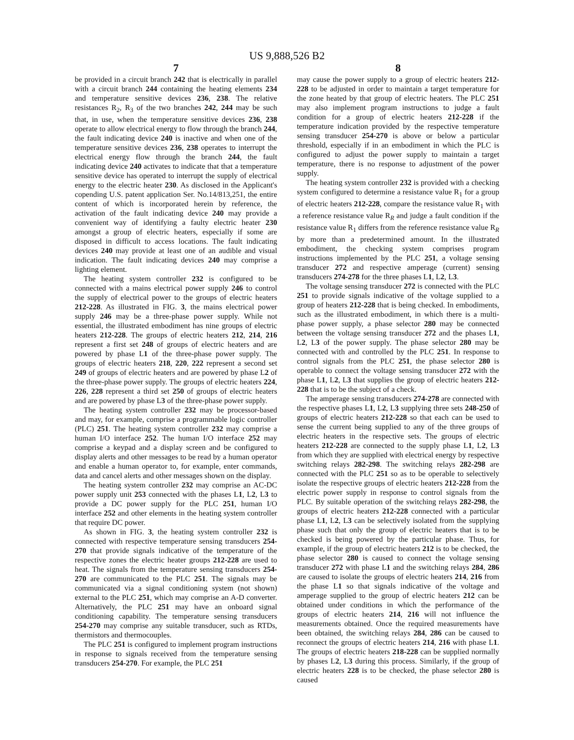US 9,888,526 B2
7
be provided in a circuit branch 242 that is electrically in parallel with a circuit branch 244 containing the heating elements 234 and temperature sensitive devices 236, 238. The relative resistances R<sub>2</sub>, R<sub>3</sub> of the two branches 242, 244 may be such that, in use, when the temperature sensitive devices 236, 238 operate to allow electrical energy to flow through the branch 244, the fault indicating device 240 is inactive and when one of the temperature sensitive devices 236, 238 operates to interrupt the electrical energy flow through the branch 244, the fault indicating device 240 activates to indicate that that a temperature sensitive device has operated to interrupt the supply of electrical energy to the electric heater 230. As disclosed in the Applicant's copending U.S. patent application Ser. No.14/813,251, the entire content of which is incorporated herein by reference, the activation of the fault indicating device 240 may provide a convenient way of identifying a faulty electric heater 230 amongst a group of electric heaters, especially if some are disposed in difficult to access locations. The fault indicating devices 240 may provide at least one of an audible and visual indication. The fault indicating devices 240 may comprise a lighting element.
The heating system controller 232 is configured to be connected with a mains electrical power supply 246 to control the supply of electrical power to the groups of electric heaters 212-228. As illustrated in FIG. 3, the mains electrical power supply 246 may be a three-phase power supply. While not essential, the illustrated embodiment has nine groups of electric heaters 212-228. The groups of electric heaters 212, 214, 216 represent a first set 248 of groups of electric heaters and are powered by phase L1 of the three-phase power supply. The groups of electric heaters 218, 220, 222 represent a second set 249 of groups of electric heaters and are powered by phase L2 of the three-phase power supply. The groups of electric heaters 224, 226, 228 represent a third set 250 of groups of electric heaters and are powered by phase L3 of the three-phase power supply.
The heating system controller 232 may be processor-based and may, for example, comprise a programmable logic controller (PLC) 251. The heating system controller 232 may comprise a human I/O interface 252. The human I/O interface 252 may comprise a keypad and a display screen and be configured to display alerts and other messages to be read by a human operator and enable a human operator to, for example, enter commands, data and cancel alerts and other messages shown on the display.
The heating system controller 232 may comprise an AC-DC power supply unit 253 connected with the phases L1, L2, L3 to provide a DC power supply for the PLC 251, human I/O interface 252 and other elements in the heating system controller that require DC power.
As shown in FIG. 3, the heating system controller 232 is connected with respective temperature sensing transducers 254-270 that provide signals indicative of the temperature of the respective zones the electric heater groups 212-228 are used to heat. The signals from the temperature sensing transducers 254-270 are communicated to the PLC 251. The signals may be communicated via a signal conditioning system (not shown) external to the PLC 251, which may comprise an A-D converter. Alternatively, the PLC 251 may have an onboard signal conditioning capability. The temperature sensing transducers 254-270 may comprise any suitable transducer, such as RTDs, thermistors and thermocouples.
The PLC 251 is configured to implement program instructions in response to signals received from the temperature sensing transducers 254-270. For example, the PLC 251
8
may cause the power supply to a group of electric heaters 212-228 to be adjusted in order to maintain a target temperature for the zone heated by that group of electric heaters. The PLC 251 may also implement program instructions to judge a fault condition for a group of electric heaters 212-228 if the temperature indication provided by the respective temperature sensing transducer 254-270 is above or below a particular threshold, especially if in an embodiment in which the PLC is configured to adjust the power supply to maintain a target temperature, there is no response to adjustment of the power supply.
The heating system controller 232 is provided with a checking system configured to determine a resistance value R<sub>1</sub> for a group of electric heaters 212-228, compare the resistance value R<sub>1</sub> with a reference resistance value R<sub>R</sub> and judge a fault condition if the resistance value R<sub>1</sub> differs from the reference resistance value R<sub>R</sub> by more than a predetermined amount. In the illustrated embodiment, the checking system comprises program instructions implemented by the PLC 251, a voltage sensing transducer 272 and respective amperage (current) sensing transducers 274-278 for the three phases L1, L2, L3.
The voltage sensing transducer 272 is connected with the PLC 251 to provide signals indicative of the voltage supplied to a group of heaters 212-228 that is being checked. In embodiments, such as the illustrated embodiment, in which there is a multi-phase power supply, a phase selector 280 may be connected between the voltage sensing transducer 272 and the phases L1, L2, L3 of the power supply. The phase selector 280 may be connected with and controlled by the PLC 251. In response to control signals from the PLC 251, the phase selector 280 is operable to connect the voltage sensing transducer 272 with the phase L1, L2, L3 that supplies the group of electric heaters 212-228 that is to be the subject of a check.
The amperage sensing transducers 274-278 are connected with the respective phases L1, L2, L3 supplying three sets 248-250 of groups of electric heaters 212-228 so that each can be used to sense the current being supplied to any of the three groups of electric heaters in the respective sets. The groups of electric heaters 212-228 are connected to the supply phase L1, L2, L3 from which they are supplied with electrical energy by respective switching relays 282-298. The switching relays 282-298 are connected with the PLC 251 so as to be operable to selectively isolate the respective groups of electric heaters 212-228 from the electric power supply in response to control signals from the PLC. By suitable operation of the switching relays 282-298, the groups of electric heaters 212-228 connected with a particular phase L1, L2, L3 can be selectively isolated from the supplying phase such that only the group of electric heaters that is to be checked is being powered by the particular phase. Thus, for example, if the group of electric heaters 212 is to be checked, the phase selector 280 is caused to connect the voltage sensing transducer 272 with phase L1 and the switching relays 284, 286 are caused to isolate the groups of electric heaters 214, 216 from the phase L1 so that signals indicative of the voltage and amperage supplied to the group of electric heaters 212 can be obtained under conditions in which the performance of the groups of electric heaters 214, 216 will not influence the measurements obtained. Once the required measurements have been obtained, the switching relays 284, 286 can be caused to reconnect the groups of electric heaters 214, 216 with phase L1. The groups of electric heaters 218-228 can be supplied normally by phases L2, L3 during this process. Similarly, if the group of electric heaters 228 is to be checked, the phase selector 280 is caused